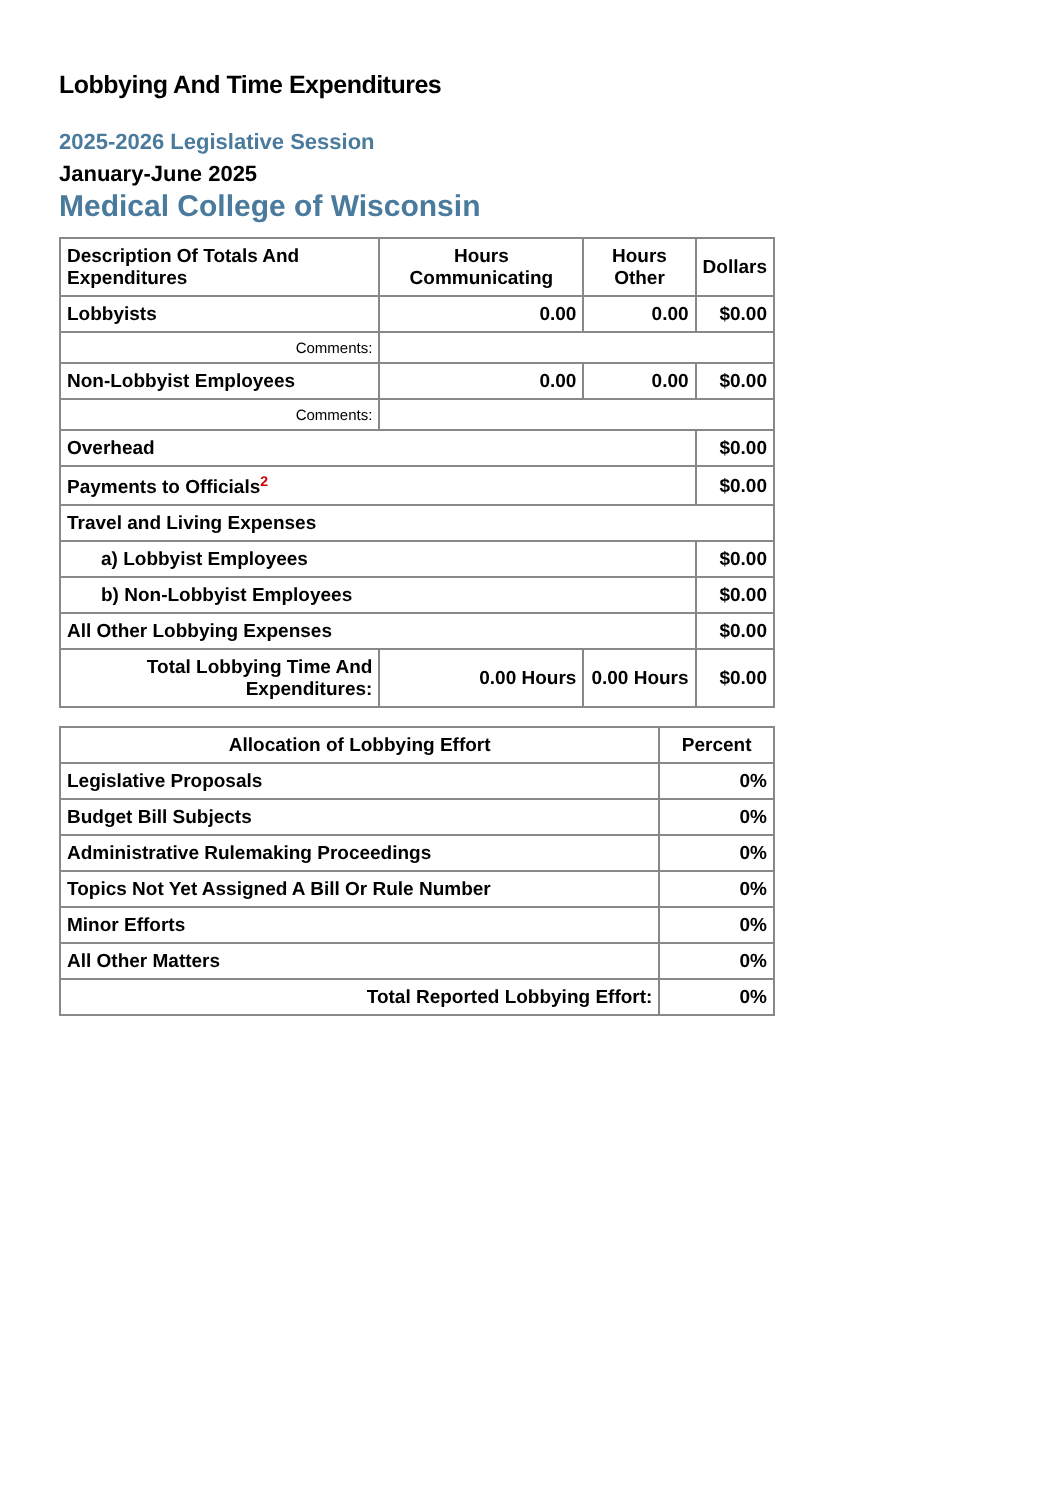Lobbying And Time Expenditures
2025-2026 Legislative Session
January-June 2025
Medical College of Wisconsin
| Description Of Totals And Expenditures | Hours Communicating | Hours Other | Dollars |
| --- | --- | --- | --- |
| Lobbyists | 0.00 | 0.00 | $0.00 |
| Comments: | | | |
| Non-Lobbyist Employees | 0.00 | 0.00 | $0.00 |
| Comments: | | | |
| Overhead | | | $0.00 |
| Payments to Officials<sup>2</sup> | | | $0.00 |
| Travel and Living Expenses | | | |
| a) Lobbyist Employees | | | $0.00 |
| b) Non-Lobbyist Employees | | | $0.00 |
| All Other Lobbying Expenses | | | $0.00 |
| Total Lobbying Time And Expenditures: | 0.00 Hours | 0.00 Hours | $0.00 |
| Allocation of Lobbying Effort | Percent |
| --- | --- |
| Legislative Proposals | 0% |
| Budget Bill Subjects | 0% |
| Administrative Rulemaking Proceedings | 0% |
| Topics Not Yet Assigned A Bill Or Rule Number | 0% |
| Minor Efforts | 0% |
| All Other Matters | 0% |
| Total Reported Lobbying Effort: | 0% |